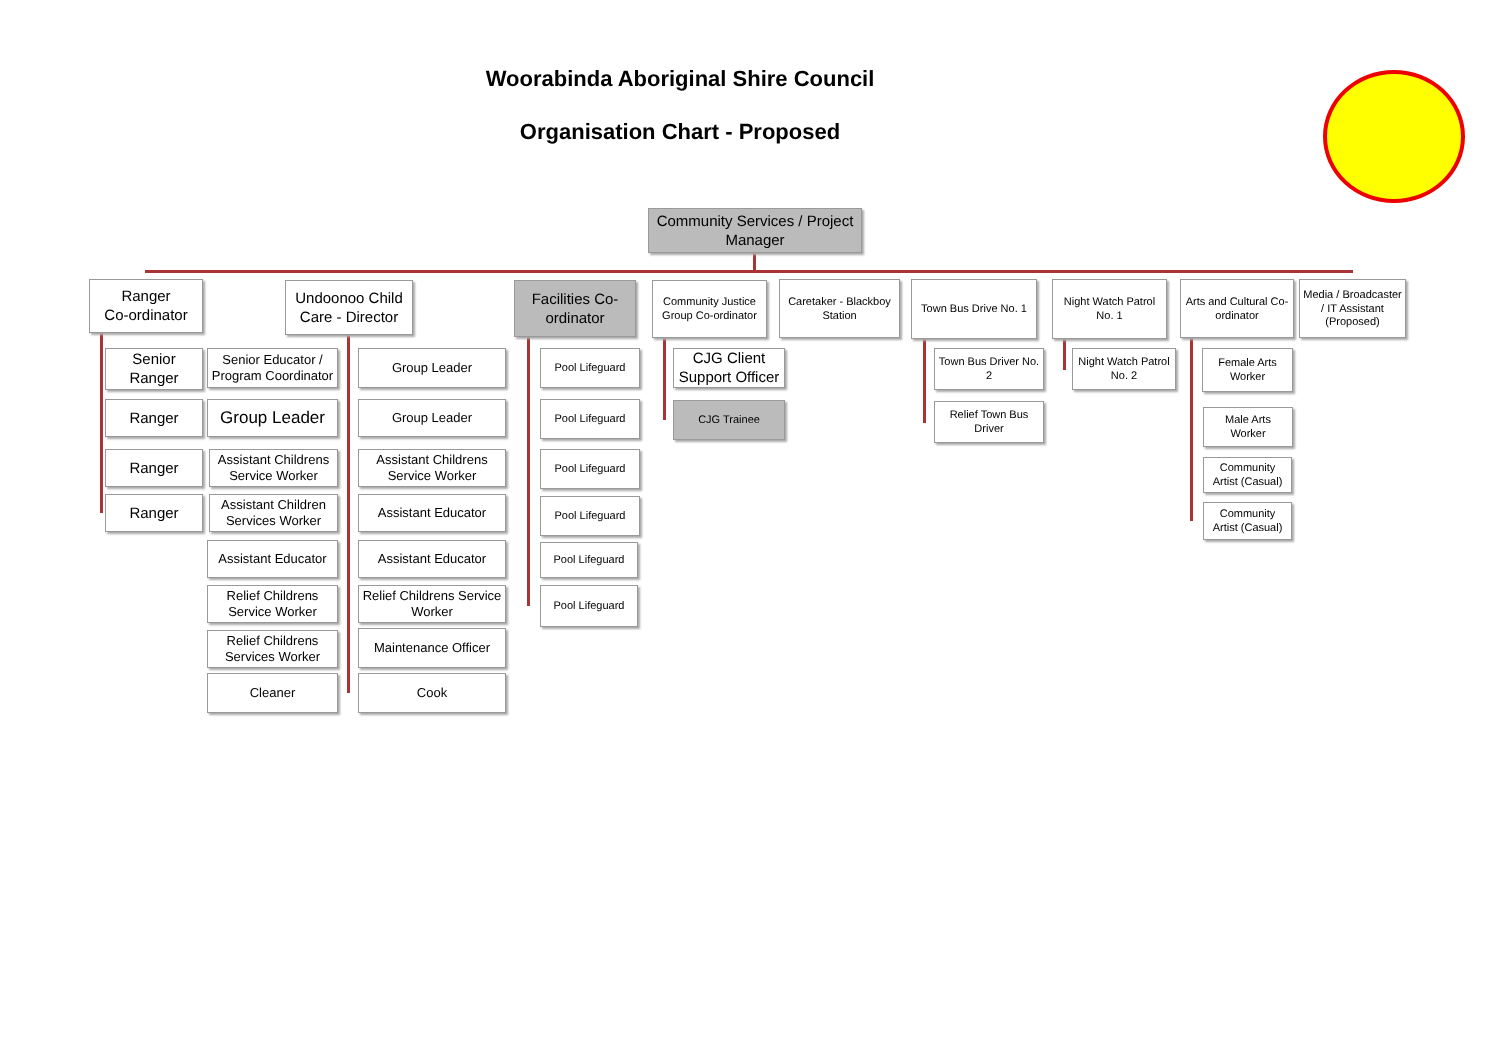Woorabinda Aboriginal Shire Council
Organisation Chart - Proposed
Community Services / Project Manager
Ranger
Co-ordinator
Undoonoo Child Care - Director
Facilities Co-ordinator
Community Justice Group Co-ordinator
Caretaker - Blackboy Station
Town Bus Drive No. 1
Night Watch Patrol No. 1
Arts and Cultural Co-ordinator
Media / Broadcaster / IT Assistant (Proposed)
Senior Ranger
Ranger
Ranger
Ranger
Senior Educator / Program Coordinator
Group Leader
Assistant Childrens Service Worker
Assistant Children Services Worker
Assistant Educator
Relief Childrens Service Worker
Relief Childrens Services Worker
Cleaner
Group Leader
Group Leader
Assistant Childrens Service Worker
Assistant Educator
Assistant Educator
Relief Childrens Service Worker
Maintenance Officer
Cook
Pool Lifeguard
Pool Lifeguard
Pool Lifeguard
Pool Lifeguard
Pool Lifeguard
Pool Lifeguard
CJG Client Support Officer
CJG Trainee
Town Bus Driver No. 2
Relief Town Bus Driver
Night Watch Patrol No. 2
Female Arts Worker
Male Arts Worker
Community Artist (Casual)
Community Artist (Casual)